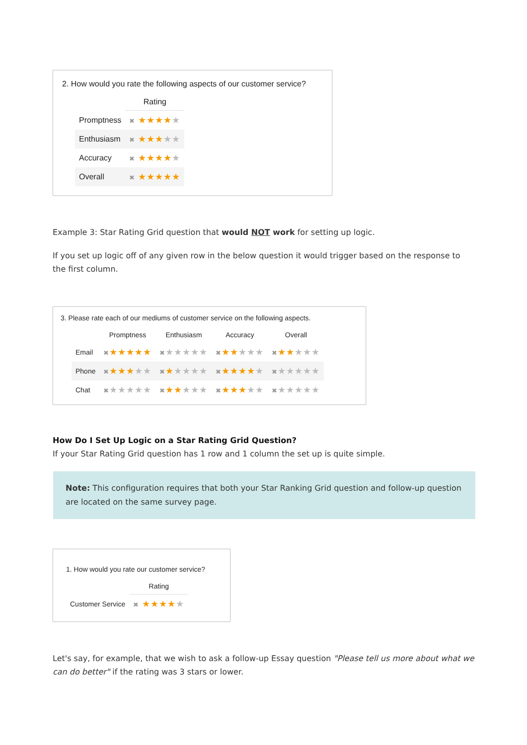2. How would you rate the following aspects of our customer service?
| | Rating |
| --- | --- |
| Promptness | ✖ ★★★★ ★ |
| Enthusiasm | ✖ ★★★ ★★ |
| Accuracy | ✖ ★★★★ ★ |
| Overall | ✖ ★★★★★ |
Example 3: Star Rating Grid question that would NOT work for setting up logic.
If you set up logic off of any given row in the below question it would trigger based on the response to the first column.
3. Please rate each of our mediums of customer service on the following aspects.
| | Promptness | Enthusiasm | Accuracy | Overall |
| --- | --- | --- | --- | --- |
| Email | ✖ ★★★★★ | ✖ ★★★★★ | ✖ ★★ ★★★ | ✖ ★★ ★★★ |
| Phone | ✖ ★★★ ★★ | ✖ ★ ★★★★ | ✖ ★★★★ ★ | ✖ ★★★★★ |
| Chat | ✖ ★★★★★ | ✖ ★★ ★★★ | ✖ ★★★ ★★ | ✖ ★★★★★ |
How Do I Set Up Logic on a Star Rating Grid Question?
If your Star Rating Grid question has 1 row and 1 column the set up is quite simple.
Note: This configuration requires that both your Star Ranking Grid question and follow-up question are located on the same survey page.
1. How would you rate our customer service?
| | Rating |
| --- | --- |
| Customer Service | ✖ ★★★★ ★ |
Let's say, for example, that we wish to ask a follow-up Essay question "Please tell us more about what we can do better" if the rating was 3 stars or lower.